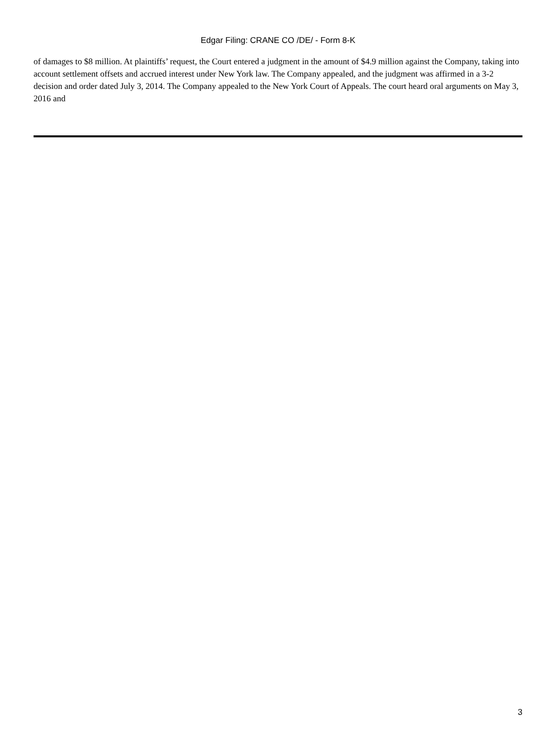Edgar Filing: CRANE CO /DE/ - Form 8-K
of damages to $8 million. At plaintiffs’ request, the Court entered a judgment in the amount of $4.9 million against the Company, taking into account settlement offsets and accrued interest under New York law. The Company appealed, and the judgment was affirmed in a 3-2 decision and order dated July 3, 2014. The Company appealed to the New York Court of Appeals. The court heard oral arguments on May 3, 2016 and
3